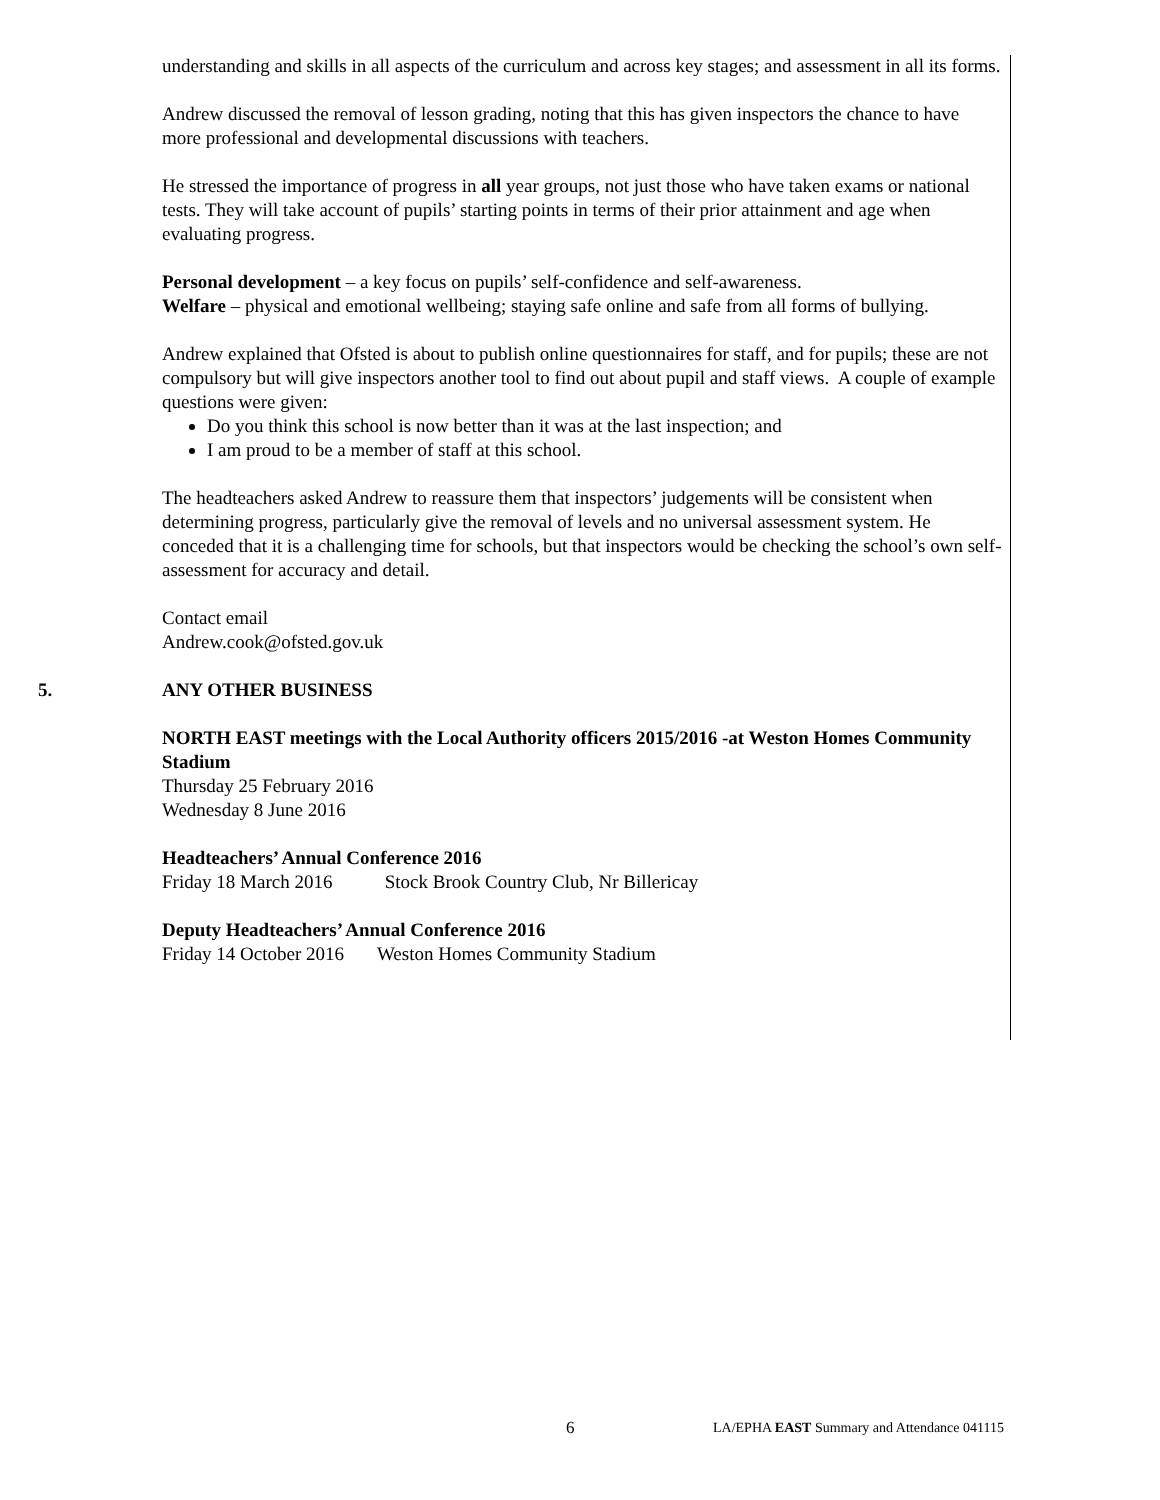understanding and skills in all aspects of the curriculum and across key stages; and assessment in all its forms.
Andrew discussed the removal of lesson grading, noting that this has given inspectors the chance to have more professional and developmental discussions with teachers.
He stressed the importance of progress in all year groups, not just those who have taken exams or national tests. They will take account of pupils’ starting points in terms of their prior attainment and age when evaluating progress.
Personal development – a key focus on pupils’ self-confidence and self-awareness.
Welfare – physical and emotional wellbeing; staying safe online and safe from all forms of bullying.
Andrew explained that Ofsted is about to publish online questionnaires for staff, and for pupils; these are not compulsory but will give inspectors another tool to find out about pupil and staff views. A couple of example questions were given:
Do you think this school is now better than it was at the last inspection; and
I am proud to be a member of staff at this school.
The headteachers asked Andrew to reassure them that inspectors’ judgements will be consistent when determining progress, particularly give the removal of levels and no universal assessment system. He conceded that it is a challenging time for schools, but that inspectors would be checking the school’s own self-assessment for accuracy and detail.
Contact email
Andrew.cook@ofsted.gov.uk
5. ANY OTHER BUSINESS
NORTH EAST meetings with the Local Authority officers 2015/2016 -at Weston Homes Community Stadium
Thursday 25 February 2016
Wednesday 8 June 2016
Headteachers’ Annual Conference 2016
Friday 18 March 2016 Stock Brook Country Club, Nr Billericay
Deputy Headteachers’ Annual Conference 2016
Friday 14 October 2016 Weston Homes Community Stadium
6 LA/EPHA EAST Summary and Attendance 041115